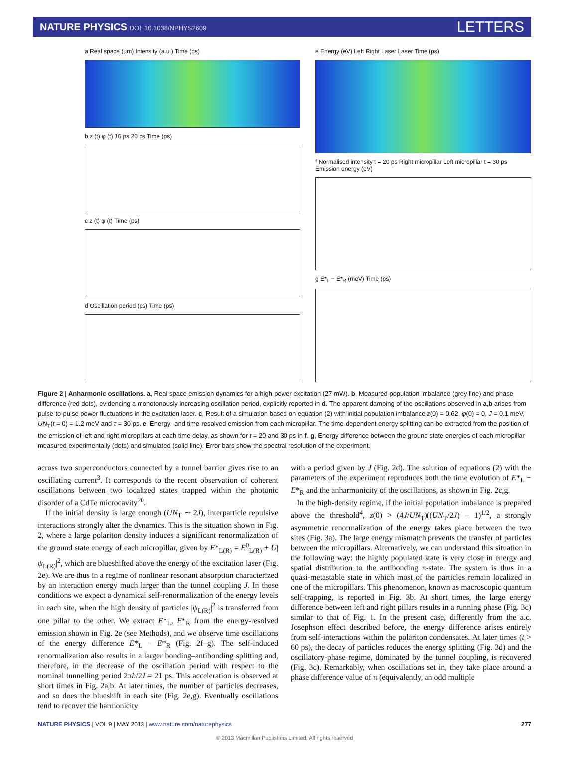NATURE PHYSICS DOI: 10.1038/NPHYS2609 LETTERS
a Real space (µm) Intensity (a.u.) Time (ps)
b z (t) φ (t) 16 ps 20 ps Time (ps)
c z (t) φ (t) Time (ps)
d Oscillation period (ps) Time (ps)
e Energy (eV) Left Right Laser Laser Time (ps)
f Normalised intensity t = 20 ps Right micropillar Left micropillar t = 30 ps Emission energy (eV)
g E*<sub>L</sub> − E*<sub>R</sub> (meV) Time (ps)
Figure 2 | Anharmonic oscillations. a, Real space emission dynamics for a high-power excitation (27 mW). b, Measured population imbalance (grey line) and phase difference (red dots), evidencing a monotonously increasing oscillation period, explicitly reported in d. The apparent damping of the oscillations observed in a,b arises from pulse-to-pulse power fluctuations in the excitation laser. c, Result of a simulation based on equation (2) with initial population imbalance z(0) = 0.62, φ(0) = 0, J = 0.1 meV, UN<sub>T</sub>(t = 0) = 1.2 meV and τ = 30 ps. e, Energy- and time-resolved emission from each micropillar. The time-dependent energy splitting can be extracted from the position of the emission of left and right micropillars at each time delay, as shown for t = 20 and 30 ps in f. g, Energy difference between the ground state energies of each micropillar measured experimentally (dots) and simulated (solid line). Error bars show the spectral resolution of the experiment.
across two superconductors connected by a tunnel barrier gives rise to an oscillating current<sup>3</sup>. It corresponds to the recent observation of coherent oscillations between two localized states trapped within the photonic disorder of a CdTe microcavity<sup>20</sup>.
If the initial density is large enough (UN<sub>T</sub> ∼ 2J), interparticle repulsive interactions strongly alter the dynamics. This is the situation shown in Fig. 2, where a large polariton density induces a significant renormalization of the ground state energy of each micropillar, given by E*<sub>L(R)</sub> = E<sup>0</sup><sub>L(R)</sub> + U|ψ<sub>L(R)</sub>|<sup>2</sup>, which are blueshifted above the energy of the excitation laser (Fig. 2e). We are thus in a regime of nonlinear resonant absorption characterized by an interaction energy much larger than the tunnel coupling J. In these conditions we expect a dynamical self-renormalization of the energy levels in each site, when the high density of particles |ψ<sub>L(R)</sub>|<sup>2</sup> is transferred from one pillar to the other. We extract E*<sub>L</sub>, E*<sub>R</sub> from the energy-resolved emission shown in Fig. 2e (see Methods), and we observe time oscillations of the energy difference E*<sub>L</sub> − E*<sub>R</sub> (Fig. 2f–g). The self-induced renormalization also results in a larger bonding–antibonding splitting and, therefore, in the decrease of the oscillation period with respect to the nominal tunnelling period 2πħ/2J = 21 ps. This acceleration is observed at short times in Fig. 2a,b. At later times, the number of particles decreases, and so does the blueshift in each site (Fig. 2e,g). Eventually oscillations tend to recover the harmonicity
with a period given by J (Fig. 2d). The solution of equations (2) with the parameters of the experiment reproduces both the time evolution of E*<sub>L</sub> − E*<sub>R</sub> and the anharmonicity of the oscillations, as shown in Fig. 2c,g.
In the high-density regime, if the initial population imbalance is prepared above the threshold<sup>4</sup>, z(0) > (4J/UN<sub>T</sub>)((UN<sub>T</sub>/2J) − 1)<sup>1/2</sup>, a strongly asymmetric renormalization of the energy takes place between the two sites (Fig. 3a). The large energy mismatch prevents the transfer of particles between the micropillars. Alternatively, we can understand this situation in the following way: the highly populated state is very close in energy and spatial distribution to the antibonding π-state. The system is thus in a quasi-metastable state in which most of the particles remain localized in one of the micropillars. This phenomenon, known as macroscopic quantum self-trapping, is reported in Fig. 3b. At short times, the large energy difference between left and right pillars results in a running phase (Fig. 3c) similar to that of Fig. 1. In the present case, differently from the a.c. Josephson effect described before, the energy difference arises entirely from self-interactions within the polariton condensates. At later times (t > 60 ps), the decay of particles reduces the energy splitting (Fig. 3d) and the oscillatory-phase regime, dominated by the tunnel coupling, is recovered (Fig. 3c). Remarkably, when oscillations set in, they take place around a phase difference value of π (equivalently, an odd multiple
NATURE PHYSICS | VOL 9 | MAY 2013 | www.nature.com/naturephysics 277
© 2013 Macmillan Publishers Limited. All rights reserved